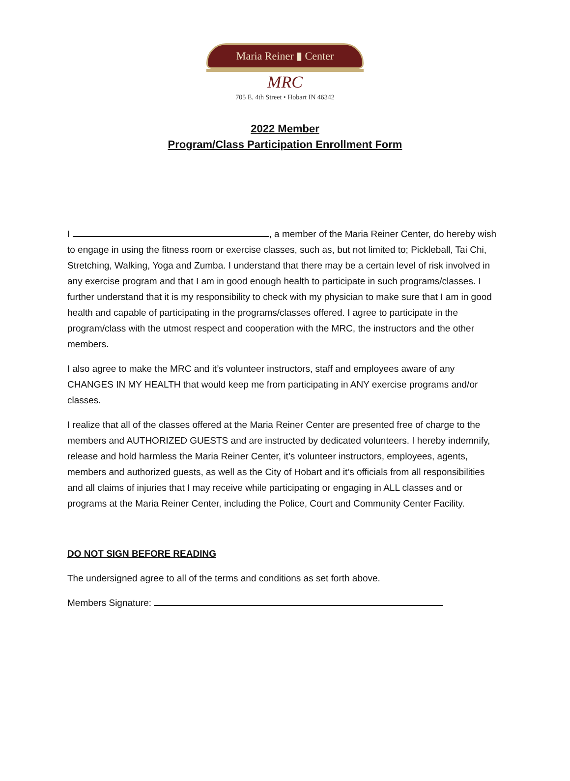Maria Reiner ▮ Center
MRC
705 E. 4th Street • Hobart IN 46342
2022 Member
Program/Class Participation Enrollment Form
I , a member of the Maria Reiner Center, do hereby wish to engage in using the fitness room or exercise classes, such as, but not limited to; Pickleball, Tai Chi, Stretching, Walking, Yoga and Zumba. I understand that there may be a certain level of risk involved in any exercise program and that I am in good enough health to participate in such programs/classes. I further understand that it is my responsibility to check with my physician to make sure that I am in good health and capable of participating in the programs/classes offered. I agree to participate in the program/class with the utmost respect and cooperation with the MRC, the instructors and the other members.
I also agree to make the MRC and it’s volunteer instructors, staff and employees aware of any CHANGES IN MY HEALTH that would keep me from participating in ANY exercise programs and/or classes.
I realize that all of the classes offered at the Maria Reiner Center are presented free of charge to the members and AUTHORIZED GUESTS and are instructed by dedicated volunteers. I hereby indemnify, release and hold harmless the Maria Reiner Center, it’s volunteer instructors, employees, agents, members and authorized guests, as well as the City of Hobart and it’s officials from all responsibilities and all claims of injuries that I may receive while participating or engaging in ALL classes and or programs at the Maria Reiner Center, including the Police, Court and Community Center Facility.
DO NOT SIGN BEFORE READING
The undersigned agree to all of the terms and conditions as set forth above.
Members Signature: